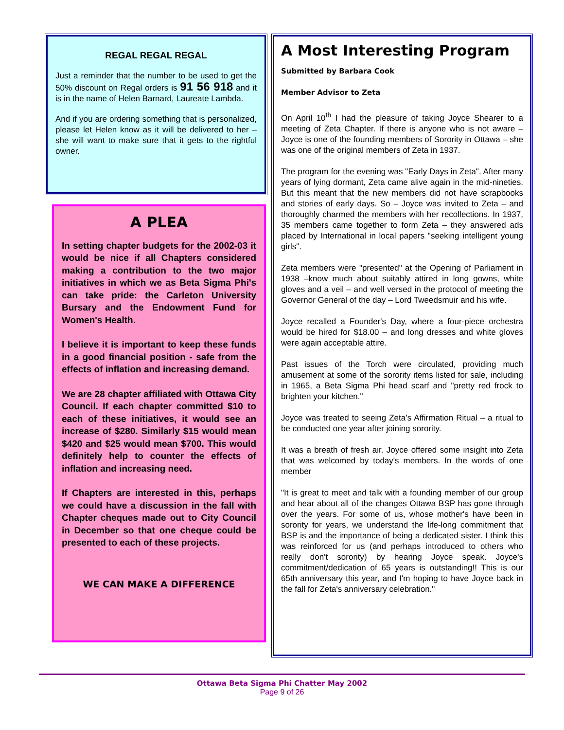REGAL REGAL REGAL
Just a reminder that the number to be used to get the 50% discount on Regal orders is 91 56 918 and it is in the name of Helen Barnard, Laureate Lambda.
And if you are ordering something that is personalized, please let Helen know as it will be delivered to her – she will want to make sure that it gets to the rightful owner.
A PLEA
In setting chapter budgets for the 2002-03 it would be nice if all Chapters considered making a contribution to the two major initiatives in which we as Beta Sigma Phi's can take pride: the Carleton University Bursary and the Endowment Fund for Women's Health.
I believe it is important to keep these funds in a good financial position - safe from the effects of inflation and increasing demand.
We are 28 chapter affiliated with Ottawa City Council. If each chapter committed $10 to each of these initiatives, it would see an increase of $280. Similarly $15 would mean $420 and $25 would mean $700. This would definitely help to counter the effects of inflation and increasing need.
If Chapters are interested in this, perhaps we could have a discussion in the fall with Chapter cheques made out to City Council in December so that one cheque could be presented to each of these projects.
WE CAN MAKE A DIFFERENCE
A Most Interesting Program
Submitted by Barbara Cook
Member Advisor to Zeta
On April 10<sup>th</sup> I had the pleasure of taking Joyce Shearer to a meeting of Zeta Chapter. If there is anyone who is not aware – Joyce is one of the founding members of Sorority in Ottawa – she was one of the original members of Zeta in 1937.
The program for the evening was "Early Days in Zeta". After many years of lying dormant, Zeta came alive again in the mid-nineties. But this meant that the new members did not have scrapbooks and stories of early days. So – Joyce was invited to Zeta – and thoroughly charmed the members with her recollections. In 1937, 35 members came together to form Zeta – they answered ads placed by International in local papers "seeking intelligent young girls".
Zeta members were "presented" at the Opening of Parliament in 1938 –know much about suitably attired in long gowns, white gloves and a veil – and well versed in the protocol of meeting the Governor General of the day – Lord Tweedsmuir and his wife.
Joyce recalled a Founder's Day, where a four-piece orchestra would be hired for $18.00 – and long dresses and white gloves were again acceptable attire.
Past issues of the Torch were circulated, providing much amusement at some of the sorority items listed for sale, including in 1965, a Beta Sigma Phi head scarf and "pretty red frock to brighten your kitchen."
Joyce was treated to seeing Zeta’s Affirmation Ritual – a ritual to be conducted one year after joining sorority.
It was a breath of fresh air. Joyce offered some insight into Zeta that was welcomed by today's members. In the words of one member
"It is great to meet and talk with a founding member of our group and hear about all of the changes Ottawa BSP has gone through over the years. For some of us, whose mother's have been in sorority for years, we understand the life-long commitment that BSP is and the importance of being a dedicated sister. I think this was reinforced for us (and perhaps introduced to others who really don't sorority) by hearing Joyce speak. Joyce's commitment/dedication of 65 years is outstanding!! This is our 65th anniversary this year, and I'm hoping to have Joyce back in the fall for Zeta's anniversary celebration."
Ottawa Beta Sigma Phi Chatter May 2002
Page 9 of 26